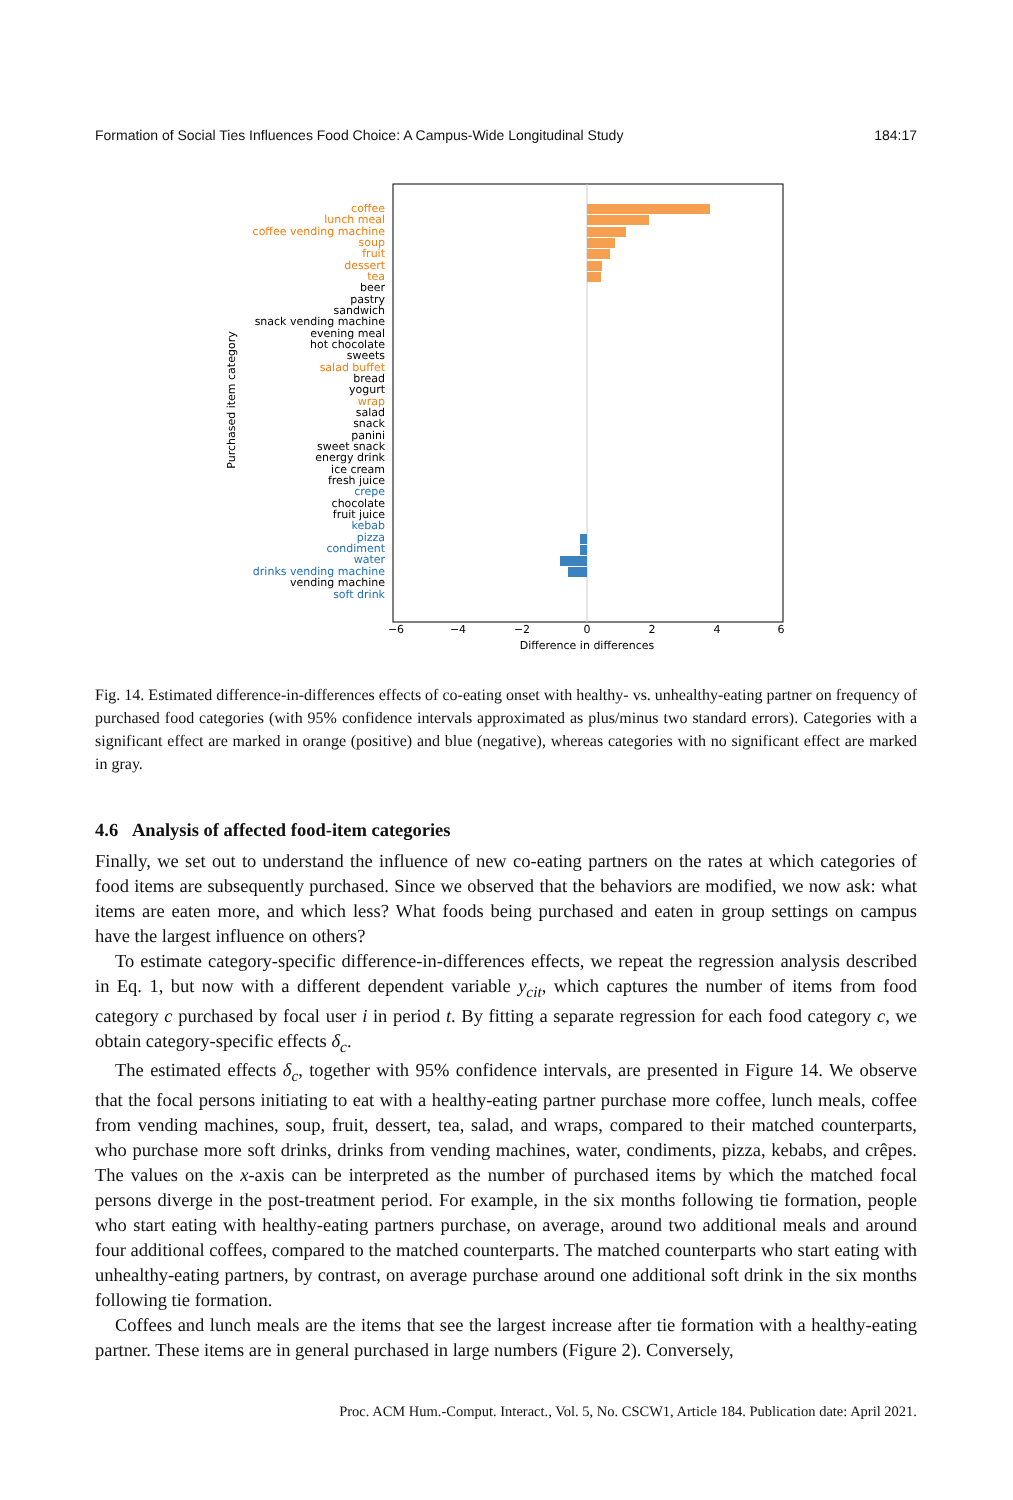Formation of Social Ties Influences Food Choice: A Campus-Wide Longitudinal Study 184:17
coffee
lunch meal
coffee vending machine
soup
fruit
dessert
tea
beer
pastry
sandwich
snack vending machine
evening meal
hot chocolate
sweets
salad buffet
bread
yogurt
wrap
salad
snack
panini
sweet snack
energy drink
ice cream
fresh juice
crepe
chocolate
fruit juice
kebab
pizza
condiment
water
drinks vending machine
vending machine
soft drink
−6
−4
−2
0
2
4
6
Difference in differences
Purchased item category
Fig. 14. Estimated difference-in-differences effects of co-eating onset with healthy- vs. unhealthy-eating partner on frequency of purchased food categories (with 95% confidence intervals approximated as plus/minus two standard errors). Categories with a significant effect are marked in orange (positive) and blue (negative), whereas categories with no significant effect are marked in gray.
4.6 Analysis of affected food-item categories
Finally, we set out to understand the influence of new co-eating partners on the rates at which categories of food items are subsequently purchased. Since we observed that the behaviors are modified, we now ask: what items are eaten more, and which less? What foods being purchased and eaten in group settings on campus have the largest influence on others?
To estimate category-specific difference-in-differences effects, we repeat the regression analysis described in Eq. 1, but now with a different dependent variable y<sub>cit</sub>, which captures the number of items from food category c purchased by focal user i in period t. By fitting a separate regression for each food category c, we obtain category-specific effects δ<sub>c</sub>.
The estimated effects δ<sub>c</sub>, together with 95% confidence intervals, are presented in Figure 14. We observe that the focal persons initiating to eat with a healthy-eating partner purchase more coffee, lunch meals, coffee from vending machines, soup, fruit, dessert, tea, salad, and wraps, compared to their matched counterparts, who purchase more soft drinks, drinks from vending machines, water, condiments, pizza, kebabs, and crêpes. The values on the x-axis can be interpreted as the number of purchased items by which the matched focal persons diverge in the post-treatment period. For example, in the six months following tie formation, people who start eating with healthy-eating partners purchase, on average, around two additional meals and around four additional coffees, compared to the matched counterparts. The matched counterparts who start eating with unhealthy-eating partners, by contrast, on average purchase around one additional soft drink in the six months following tie formation.
Coffees and lunch meals are the items that see the largest increase after tie formation with a healthy-eating partner. These items are in general purchased in large numbers (Figure 2). Conversely,
Proc. ACM Hum.-Comput. Interact., Vol. 5, No. CSCW1, Article 184. Publication date: April 2021.